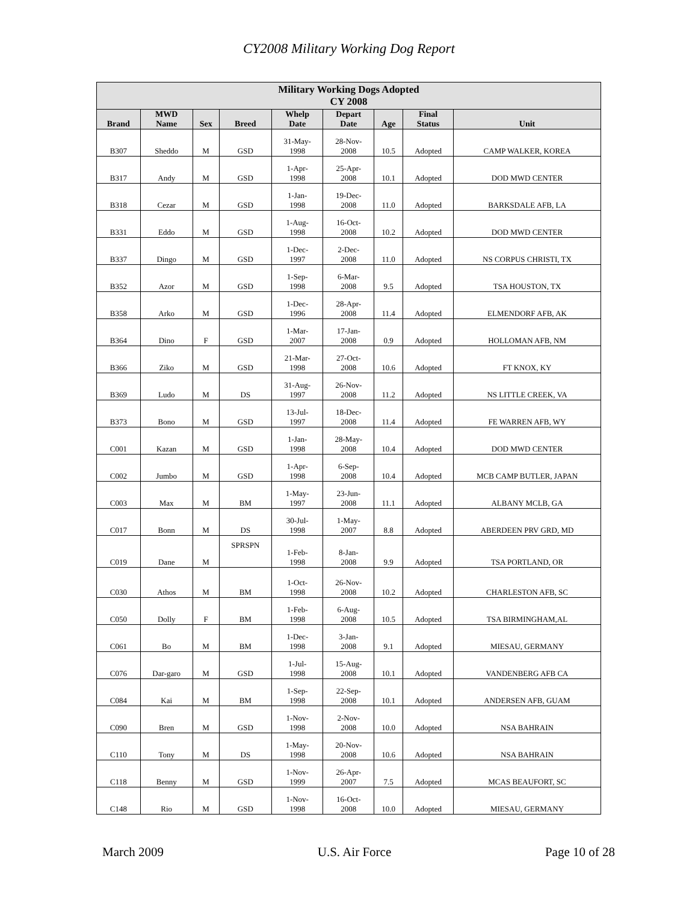CY2008 Military Working Dog Report
| Military Working Dogs Adopted CY 2008 | | | | | | | | |
| --- | --- | --- | --- | --- | --- | --- | --- | --- |
| Brand | MWD Name | Sex | Breed | Whelp Date | Depart Date | Age | Final Status | Unit |
| B307 | Sheddo | M | GSD | 31-May- 1998 | 28-Nov- 2008 | 10.5 | Adopted | CAMP WALKER, KOREA |
| B317 | Andy | M | GSD | 1-Apr- 1998 | 25-Apr- 2008 | 10.1 | Adopted | DOD MWD CENTER |
| B318 | Cezar | M | GSD | 1-Jan- 1998 | 19-Dec- 2008 | 11.0 | Adopted | BARKSDALE AFB, LA |
| B331 | Eddo | M | GSD | 1-Aug- 1998 | 16-Oct- 2008 | 10.2 | Adopted | DOD MWD CENTER |
| B337 | Dingo | M | GSD | 1-Dec- 1997 | 2-Dec- 2008 | 11.0 | Adopted | NS CORPUS CHRISTI, TX |
| B352 | Azor | M | GSD | 1-Sep- 1998 | 6-Mar- 2008 | 9.5 | Adopted | TSA HOUSTON, TX |
| B358 | Arko | M | GSD | 1-Dec- 1996 | 28-Apr- 2008 | 11.4 | Adopted | ELMENDORF AFB, AK |
| B364 | Dino | F | GSD | 1-Mar- 2007 | 17-Jan- 2008 | 0.9 | Adopted | HOLLOMAN AFB, NM |
| B366 | Ziko | M | GSD | 21-Mar- 1998 | 27-Oct- 2008 | 10.6 | Adopted | FT KNOX, KY |
| B369 | Ludo | M | DS | 31-Aug- 1997 | 26-Nov- 2008 | 11.2 | Adopted | NS LITTLE CREEK, VA |
| B373 | Bono | M | GSD | 13-Jul- 1997 | 18-Dec- 2008 | 11.4 | Adopted | FE WARREN AFB, WY |
| C001 | Kazan | M | GSD | 1-Jan- 1998 | 28-May- 2008 | 10.4 | Adopted | DOD MWD CENTER |
| C002 | Jumbo | M | GSD | 1-Apr- 1998 | 6-Sep- 2008 | 10.4 | Adopted | MCB CAMP BUTLER, JAPAN |
| C003 | Max | M | BM | 1-May- 1997 | 23-Jun- 2008 | 11.1 | Adopted | ALBANY MCLB, GA |
| C017 | Bonn | M | DS | 30-Jul- 1998 | 1-May- 2007 | 8.8 | Adopted | ABERDEEN PRV GRD, MD |
| C019 | Dane | M | SPRSPN | 1-Feb- 1998 | 8-Jan- 2008 | 9.9 | Adopted | TSA PORTLAND, OR |
| C030 | Athos | M | BM | 1-Oct- 1998 | 26-Nov- 2008 | 10.2 | Adopted | CHARLESTON AFB, SC |
| C050 | Dolly | F | BM | 1-Feb- 1998 | 6-Aug- 2008 | 10.5 | Adopted | TSA BIRMINGHAM,AL |
| C061 | Bo | M | BM | 1-Dec- 1998 | 3-Jan- 2008 | 9.1 | Adopted | MIESAU, GERMANY |
| C076 | Dar-garo | M | GSD | 1-Jul- 1998 | 15-Aug- 2008 | 10.1 | Adopted | VANDENBERG AFB CA |
| C084 | Kai | M | BM | 1-Sep- 1998 | 22-Sep- 2008 | 10.1 | Adopted | ANDERSEN AFB, GUAM |
| C090 | Bren | M | GSD | 1-Nov- 1998 | 2-Nov- 2008 | 10.0 | Adopted | NSA BAHRAIN |
| C110 | Tony | M | DS | 1-May- 1998 | 20-Nov- 2008 | 10.6 | Adopted | NSA BAHRAIN |
| C118 | Benny | M | GSD | 1-Nov- 1999 | 26-Apr- 2007 | 7.5 | Adopted | MCAS BEAUFORT, SC |
| C148 | Rio | M | GSD | 1-Nov- 1998 | 16-Oct- 2008 | 10.0 | Adopted | MIESAU, GERMANY |
March 2009 U.S. Air Force Page 10 of 28